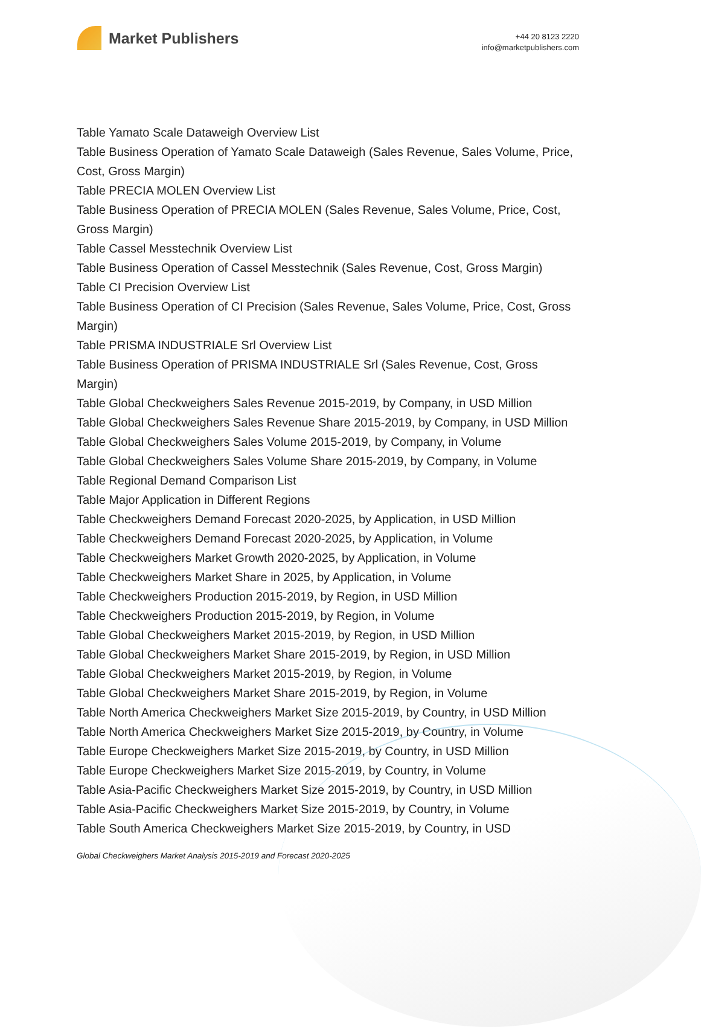Market Publishers
+44 20 8123 2220
info@marketpublishers.com
Table Yamato Scale Dataweigh Overview List
Table Business Operation of Yamato Scale Dataweigh (Sales Revenue, Sales Volume, Price, Cost, Gross Margin)
Table PRECIA MOLEN Overview List
Table Business Operation of PRECIA MOLEN (Sales Revenue, Sales Volume, Price, Cost, Gross Margin)
Table Cassel Messtechnik Overview List
Table Business Operation of Cassel Messtechnik (Sales Revenue, Cost, Gross Margin)
Table CI Precision Overview List
Table Business Operation of CI Precision (Sales Revenue, Sales Volume, Price, Cost, Gross Margin)
Table PRISMA INDUSTRIALE Srl Overview List
Table Business Operation of PRISMA INDUSTRIALE Srl (Sales Revenue, Cost, Gross Margin)
Table Global Checkweighers Sales Revenue 2015-2019, by Company, in USD Million
Table Global Checkweighers Sales Revenue Share 2015-2019, by Company, in USD Million
Table Global Checkweighers Sales Volume 2015-2019, by Company, in Volume
Table Global Checkweighers Sales Volume Share 2015-2019, by Company, in Volume
Table Regional Demand Comparison List
Table Major Application in Different Regions
Table Checkweighers Demand Forecast 2020-2025, by Application, in USD Million
Table Checkweighers Demand Forecast 2020-2025, by Application, in Volume
Table Checkweighers Market Growth 2020-2025, by Application, in Volume
Table Checkweighers Market Share in 2025, by Application, in Volume
Table Checkweighers Production 2015-2019, by Region, in USD Million
Table Checkweighers Production 2015-2019, by Region, in Volume
Table Global Checkweighers Market 2015-2019, by Region, in USD Million
Table Global Checkweighers Market Share 2015-2019, by Region, in USD Million
Table Global Checkweighers Market 2015-2019, by Region, in Volume
Table Global Checkweighers Market Share 2015-2019, by Region, in Volume
Table North America Checkweighers Market Size 2015-2019, by Country, in USD Million
Table North America Checkweighers Market Size 2015-2019, by Country, in Volume
Table Europe Checkweighers Market Size 2015-2019, by Country, in USD Million
Table Europe Checkweighers Market Size 2015-2019, by Country, in Volume
Table Asia-Pacific Checkweighers Market Size 2015-2019, by Country, in USD Million
Table Asia-Pacific Checkweighers Market Size 2015-2019, by Country, in Volume
Table South America Checkweighers Market Size 2015-2019, by Country, in USD
Global Checkweighers Market Analysis 2015-2019 and Forecast 2020-2025